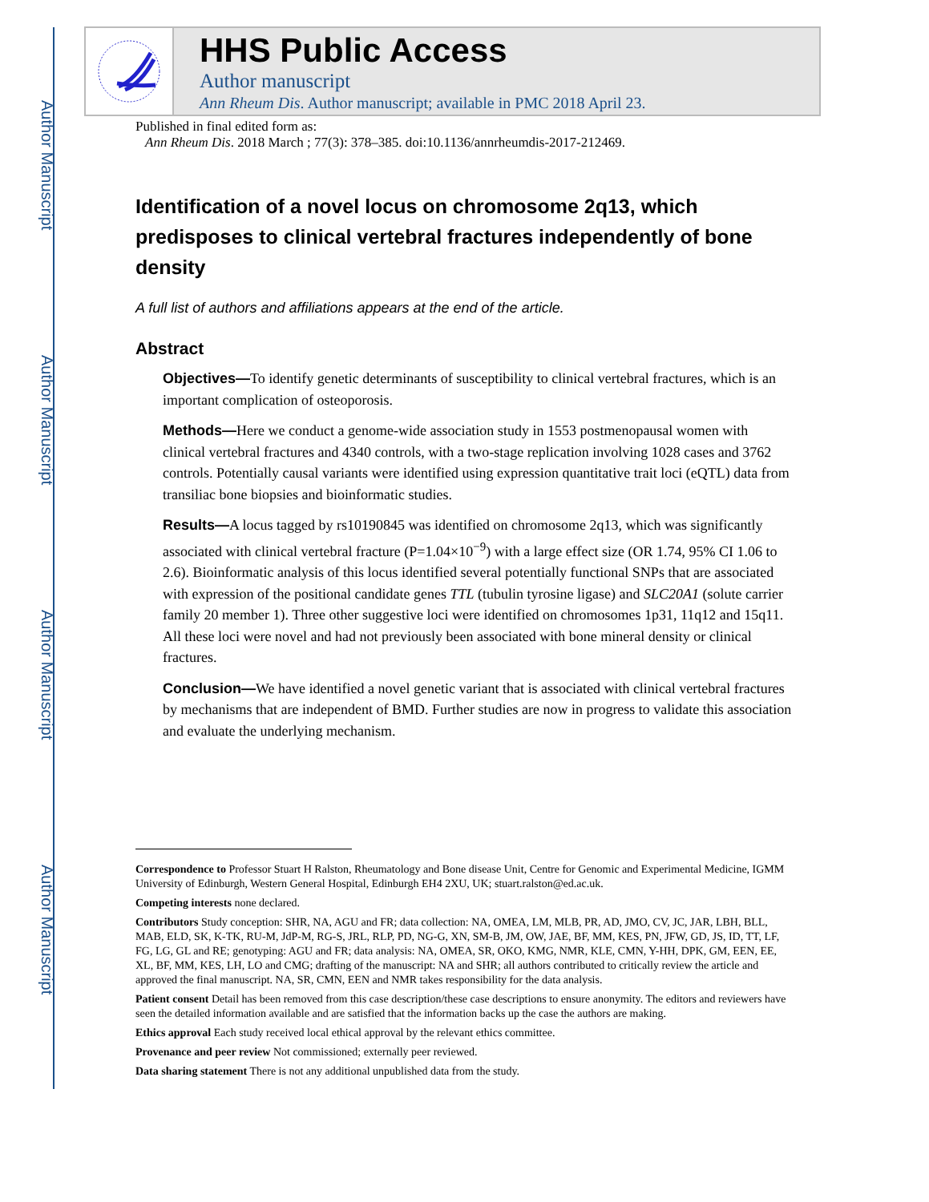Author Manuscript
Author Manuscript
Author Manuscript
Author Manuscript
HHS Public Access
Author manuscript
Ann Rheum Dis. Author manuscript; available in PMC 2018 April 23.
Published in final edited form as:
Ann Rheum Dis. 2018 March ; 77(3): 378–385. doi:10.1136/annrheumdis-2017-212469.
Identification of a novel locus on chromosome 2q13, which predisposes to clinical vertebral fractures independently of bone density
A full list of authors and affiliations appears at the end of the article.
Abstract
Objectives—To identify genetic determinants of susceptibility to clinical vertebral fractures, which is an important complication of osteoporosis.
Methods—Here we conduct a genome-wide association study in 1553 postmenopausal women with clinical vertebral fractures and 4340 controls, with a two-stage replication involving 1028 cases and 3762 controls. Potentially causal variants were identified using expression quantitative trait loci (eQTL) data from transiliac bone biopsies and bioinformatic studies.
Results—A locus tagged by rs10190845 was identified on chromosome 2q13, which was significantly associated with clinical vertebral fracture (P=1.04×10<sup>−9</sup>) with a large effect size (OR 1.74, 95% CI 1.06 to 2.6). Bioinformatic analysis of this locus identified several potentially functional SNPs that are associated with expression of the positional candidate genes TTL (tubulin tyrosine ligase) and SLC20A1 (solute carrier family 20 member 1). Three other suggestive loci were identified on chromosomes 1p31, 11q12 and 15q11. All these loci were novel and had not previously been associated with bone mineral density or clinical fractures.
Conclusion—We have identified a novel genetic variant that is associated with clinical vertebral fractures by mechanisms that are independent of BMD. Further studies are now in progress to validate this association and evaluate the underlying mechanism.
Correspondence to Professor Stuart H Ralston, Rheumatology and Bone disease Unit, Centre for Genomic and Experimental Medicine, IGMM University of Edinburgh, Western General Hospital, Edinburgh EH4 2XU, UK; stuart.ralston@ed.ac.uk.
Competing interests none declared.
Contributors Study conception: SHR, NA, AGU and FR; data collection: NA, OMEA, LM, MLB, PR, AD, JMO, CV, JC, JAR, LBH, BLL, MAB, ELD, SK, K-TK, RU-M, JdP-M, RG-S, JRL, RLP, PD, NG-G, XN, SM-B, JM, OW, JAE, BF, MM, KES, PN, JFW, GD, JS, ID, TT, LF, FG, LG, GL and RE; genotyping: AGU and FR; data analysis: NA, OMEA, SR, OKO, KMG, NMR, KLE, CMN, Y-HH, DPK, GM, EEN, EE, XL, BF, MM, KES, LH, LO and CMG; drafting of the manuscript: NA and SHR; all authors contributed to critically review the article and approved the final manuscript. NA, SR, CMN, EEN and NMR takes responsibility for the data analysis.
Patient consent Detail has been removed from this case description/these case descriptions to ensure anonymity. The editors and reviewers have seen the detailed information available and are satisfied that the information backs up the case the authors are making.
Ethics approval Each study received local ethical approval by the relevant ethics committee.
Provenance and peer review Not commissioned; externally peer reviewed.
Data sharing statement There is not any additional unpublished data from the study.